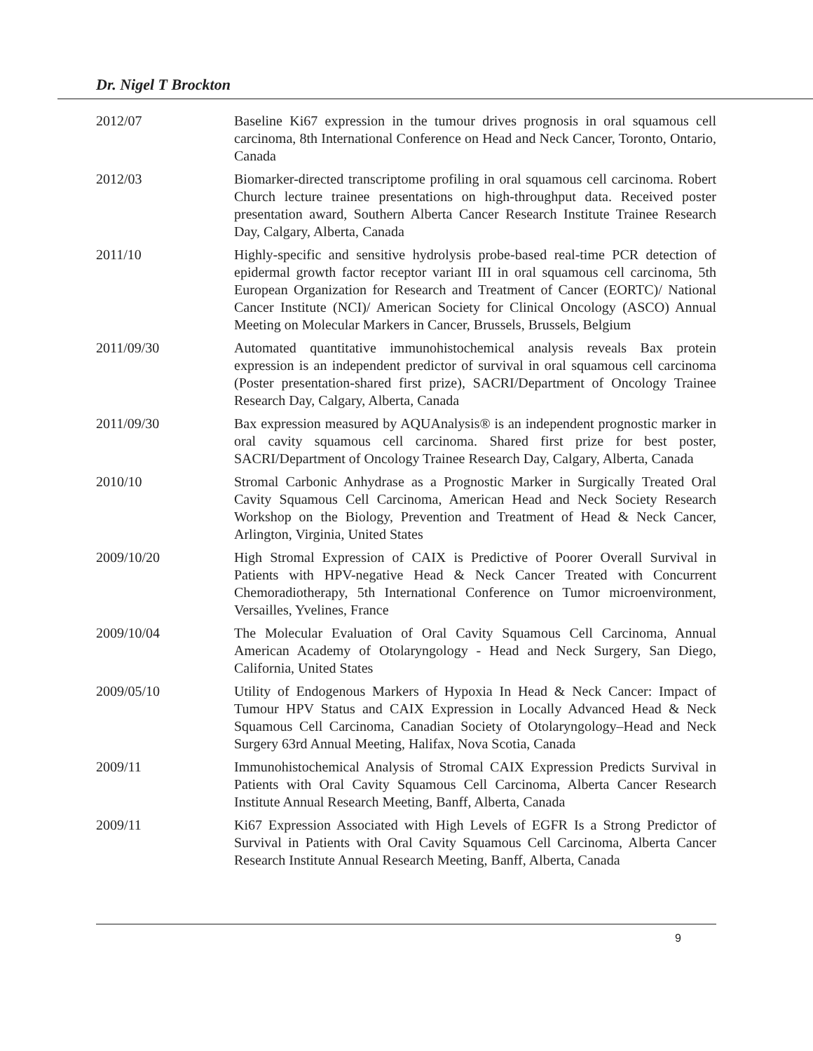Dr. Nigel T Brockton
2012/07 Baseline Ki67 expression in the tumour drives prognosis in oral squamous cell carcinoma, 8th International Conference on Head and Neck Cancer, Toronto, Ontario, Canada
2012/03 Biomarker-directed transcriptome profiling in oral squamous cell carcinoma. Robert Church lecture trainee presentations on high-throughput data. Received poster presentation award, Southern Alberta Cancer Research Institute Trainee Research Day, Calgary, Alberta, Canada
2011/10 Highly-specific and sensitive hydrolysis probe-based real-time PCR detection of epidermal growth factor receptor variant III in oral squamous cell carcinoma, 5th European Organization for Research and Treatment of Cancer (EORTC)/ National Cancer Institute (NCI)/ American Society for Clinical Oncology (ASCO) Annual Meeting on Molecular Markers in Cancer, Brussels, Brussels, Belgium
2011/09/30 Automated quantitative immunohistochemical analysis reveals Bax protein expression is an independent predictor of survival in oral squamous cell carcinoma (Poster presentation-shared first prize), SACRI/Department of Oncology Trainee Research Day, Calgary, Alberta, Canada
2011/09/30 Bax expression measured by AQUAnalysis® is an independent prognostic marker in oral cavity squamous cell carcinoma. Shared first prize for best poster, SACRI/Department of Oncology Trainee Research Day, Calgary, Alberta, Canada
2010/10 Stromal Carbonic Anhydrase as a Prognostic Marker in Surgically Treated Oral Cavity Squamous Cell Carcinoma, American Head and Neck Society Research Workshop on the Biology, Prevention and Treatment of Head & Neck Cancer, Arlington, Virginia, United States
2009/10/20 High Stromal Expression of CAIX is Predictive of Poorer Overall Survival in Patients with HPV-negative Head & Neck Cancer Treated with Concurrent Chemoradiotherapy, 5th International Conference on Tumor microenvironment, Versailles, Yvelines, France
2009/10/04 The Molecular Evaluation of Oral Cavity Squamous Cell Carcinoma, Annual American Academy of Otolaryngology - Head and Neck Surgery, San Diego, California, United States
2009/05/10 Utility of Endogenous Markers of Hypoxia In Head & Neck Cancer: Impact of Tumour HPV Status and CAIX Expression in Locally Advanced Head & Neck Squamous Cell Carcinoma, Canadian Society of Otolaryngology–Head and Neck Surgery 63rd Annual Meeting, Halifax, Nova Scotia, Canada
2009/11 Immunohistochemical Analysis of Stromal CAIX Expression Predicts Survival in Patients with Oral Cavity Squamous Cell Carcinoma, Alberta Cancer Research Institute Annual Research Meeting, Banff, Alberta, Canada
2009/11 Ki67 Expression Associated with High Levels of EGFR Is a Strong Predictor of Survival in Patients with Oral Cavity Squamous Cell Carcinoma, Alberta Cancer Research Institute Annual Research Meeting, Banff, Alberta, Canada
9